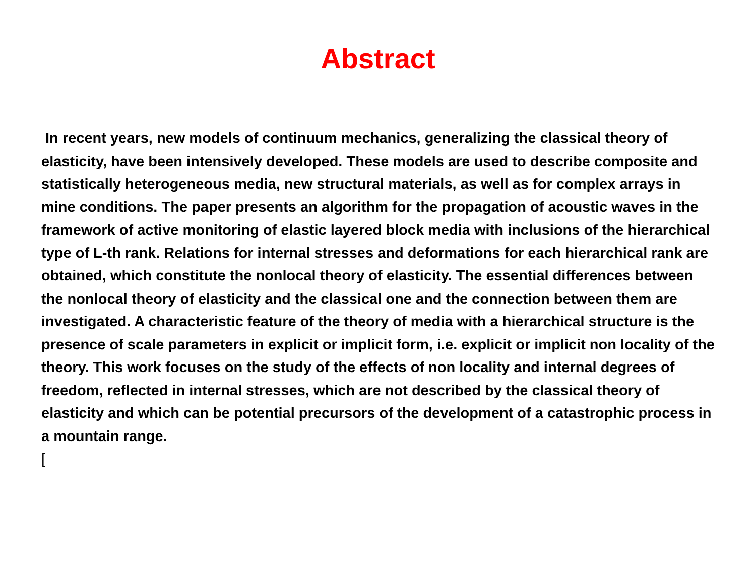Abstract
In recent years, new models of continuum mechanics, generalizing the classical theory of elasticity, have been intensively developed. These models are used to describe composite and statistically heterogeneous media, new structural materials, as well as for complex arrays in mine conditions. The paper presents an algorithm for the propagation of acoustic waves in the framework of active monitoring of elastic layered block media with inclusions of the hierarchical type of L-th rank. Relations for internal stresses and deformations for each hierarchical rank are obtained, which constitute the nonlocal theory of elasticity. The essential differences between the nonlocal theory of elasticity and the classical one and the connection between them are investigated. A characteristic feature of the theory of media with a hierarchical structure is the presence of scale parameters in explicit or implicit form, i.e. explicit or implicit non locality of the theory. This work focuses on the study of the effects of non locality and internal degrees of freedom, reflected in internal stresses, which are not described by the classical theory of elasticity and which can be potential precursors of the development of a catastrophic process in a mountain range.
[